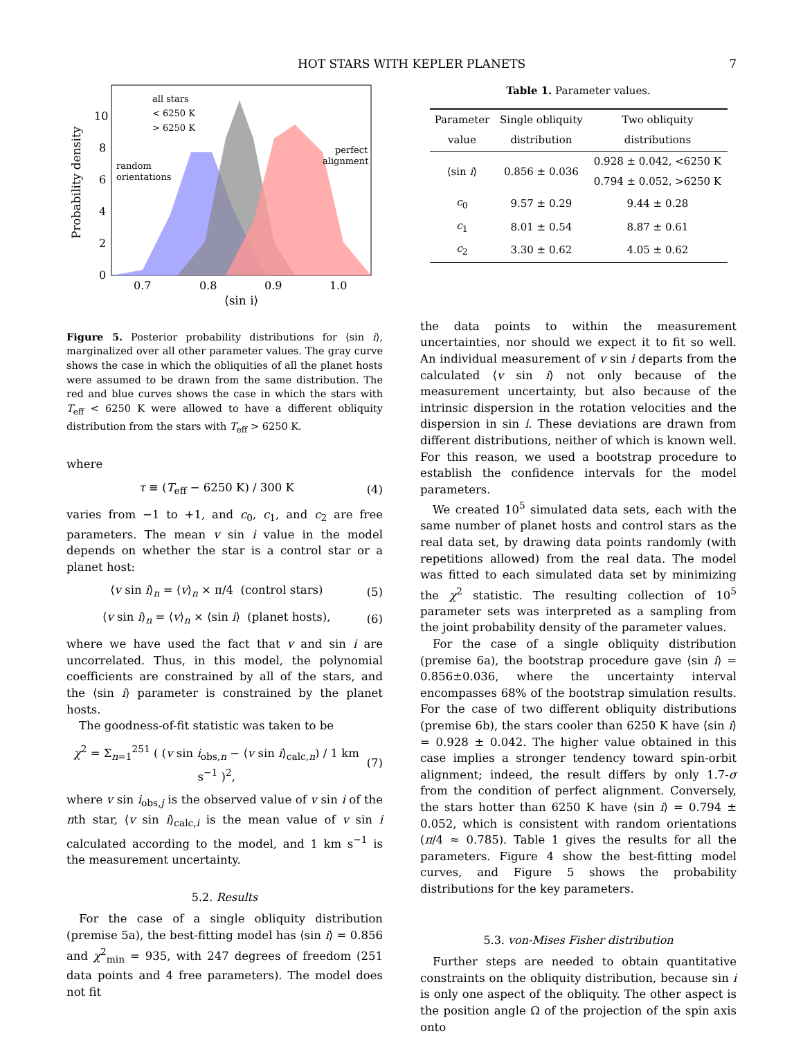HOT STARS WITH KEPLER PLANETS 7
Probability density
10
8
6
4
2
0
0.7
0.8
0.9
1.0
⟨sin i⟩
all stars
< 6250 K
> 6250 K
random
orientations
perfect
alignment
Figure 5. Posterior probability distributions for ⟨sin i⟩, marginalized over all other parameter values. The gray curve shows the case in which the obliquities of all the planet hosts were assumed to be drawn from the same distribution. The red and blue curves shows the case in which the stars with T<sub>eff</sub> < 6250 K were allowed to have a different obliquity distribution from the stars with T<sub>eff</sub> > 6250 K.
where
τ ≡ (T<sub>eff</sub> − 6250 K) / 300 K (4)
varies from −1 to +1, and c<sub>0</sub>, c<sub>1</sub>, and c<sub>2</sub> are free parameters. The mean v sin i value in the model depends on whether the star is a control star or a planet host:
⟨v sin i⟩<sub>n</sub> = ⟨v⟩<sub>n</sub> × π/4 (control stars) (5)
⟨v sin i⟩<sub>n</sub> = ⟨v⟩<sub>n</sub> × ⟨sin i⟩ (planet hosts), (6)
where we have used the fact that v and sin i are uncorrelated. Thus, in this model, the polynomial coefficients are constrained by all of the stars, and the ⟨sin i⟩ parameter is constrained by the planet hosts.
The goodness-of-fit statistic was taken to be
χ<sup>2</sup> = Σ<sub>n=1</sub><sup>251</sup> ( (v sin i<sub>obs,n</sub> − ⟨v sin i⟩<sub>calc,n</sub>) / 1 km s<sup>−1</sup> )<sup>2</sup>, (7)
where v sin i<sub>obs,j</sub> is the observed value of v sin i of the nth star, ⟨v sin i⟩<sub>calc,i</sub> is the mean value of v sin i calculated according to the model, and 1 km s<sup>−1</sup> is the measurement uncertainty.
5.2. Results
For the case of a single obliquity distribution (premise 5a), the best-fitting model has ⟨sin i⟩ = 0.856 and χ<sup>2</sup><sub>min</sub> = 935, with 247 degrees of freedom (251 data points and 4 free parameters). The model does not fit
Table 1. Parameter values.
| Parameter | Single obliquity | Two obliquity |
| --- | --- | --- |
| value | distribution | distributions |
| ⟨sin i ⟩ | 0.856 ± 0.036 | 0.928 ± 0.042, <6250 K |
| | | 0.794 ± 0.052, >6250 K |
| c<sub>0</sub> | 9.57 ± 0.29 | 9.44 ± 0.28 |
| c<sub>1</sub> | 8.01 ± 0.54 | 8.87 ± 0.61 |
| c<sub>2</sub> | 3.30 ± 0.62 | 4.05 ± 0.62 |
the data points to within the measurement uncertainties, nor should we expect it to fit so well. An individual measurement of v sin i departs from the calculated ⟨v sin i⟩ not only because of the measurement uncertainty, but also because of the intrinsic dispersion in the rotation velocities and the dispersion in sin i. These deviations are drawn from different distributions, neither of which is known well. For this reason, we used a bootstrap procedure to establish the confidence intervals for the model parameters.
We created 10<sup>5</sup> simulated data sets, each with the same number of planet hosts and control stars as the real data set, by drawing data points randomly (with repetitions allowed) from the real data. The model was fitted to each simulated data set by minimizing the χ<sup>2</sup> statistic. The resulting collection of 10<sup>5</sup> parameter sets was interpreted as a sampling from the joint probability density of the parameter values.
For the case of a single obliquity distribution (premise 6a), the bootstrap procedure gave ⟨sin i⟩ = 0.856±0.036, where the uncertainty interval encompasses 68% of the bootstrap simulation results. For the case of two different obliquity distributions (premise 6b), the stars cooler than 6250 K have ⟨sin i⟩ = 0.928 ± 0.042. The higher value obtained in this case implies a stronger tendency toward spin-orbit alignment; indeed, the result differs by only 1.7-σ from the condition of perfect alignment. Conversely, the stars hotter than 6250 K have ⟨sin i⟩ = 0.794 ± 0.052, which is consistent with random orientations (π/4 ≈ 0.785). Table 1 gives the results for all the parameters. Figure 4 show the best-fitting model curves, and Figure 5 shows the probability distributions for the key parameters.
5.3. von-Mises Fisher distribution
Further steps are needed to obtain quantitative constraints on the obliquity distribution, because sin i is only one aspect of the obliquity. The other aspect is the position angle Ω of the projection of the spin axis onto